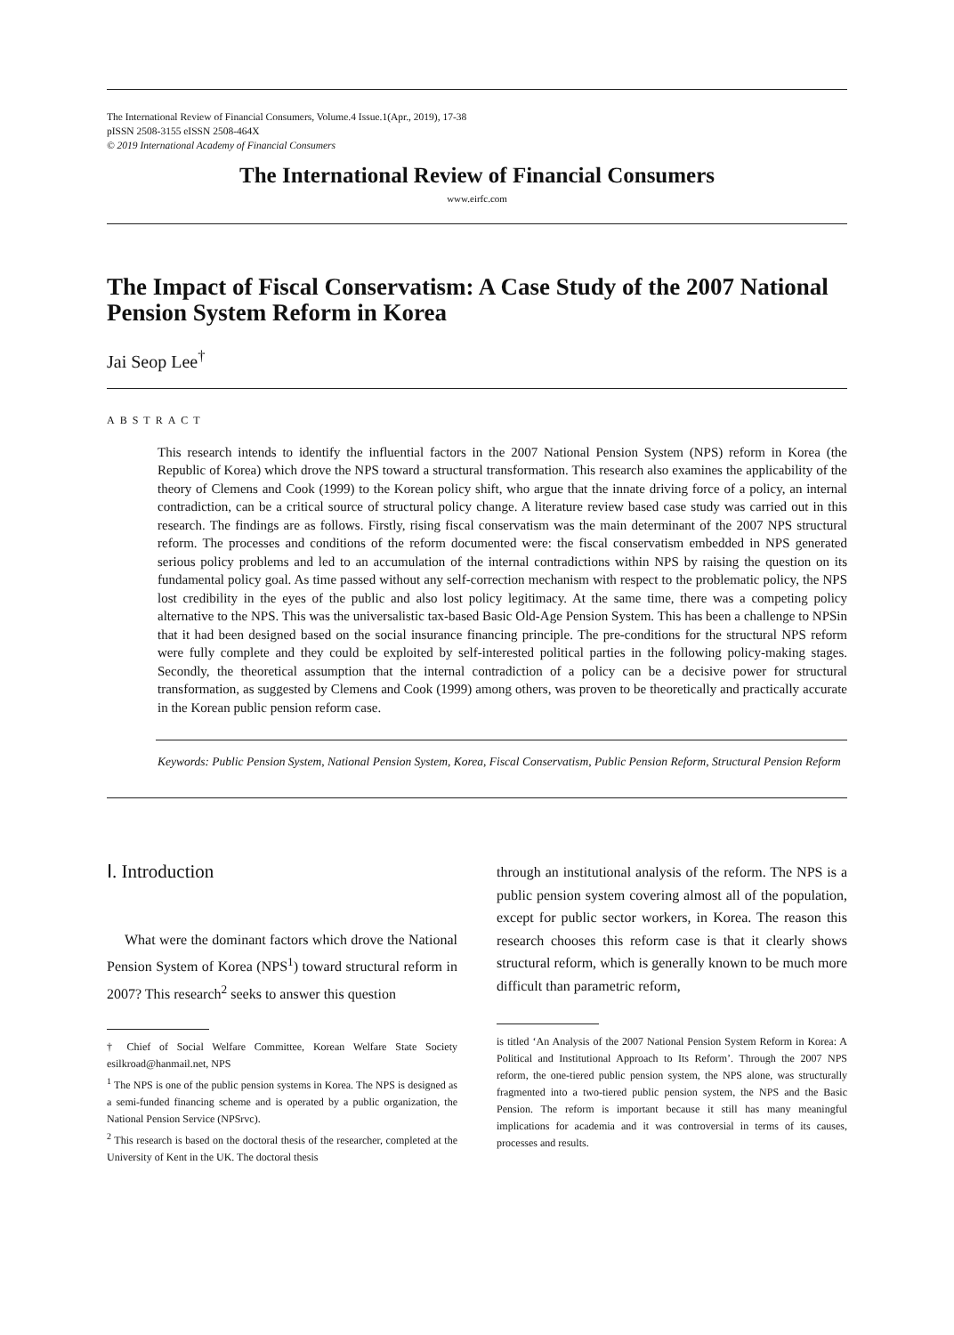The International Review of Financial Consumers, Volume.4 Issue.1(Apr., 2019), 17-38
pISSN 2508-3155 eISSN 2508-464X
© 2019 International Academy of Financial Consumers
The International Review of Financial Consumers
www.eirfc.com
The Impact of Fiscal Conservatism: A Case Study of the 2007 National Pension System Reform in Korea
Jai Seop Lee<sup>†</sup>
ABSTRACT
This research intends to identify the influential factors in the 2007 National Pension System (NPS) reform in Korea (the Republic of Korea) which drove the NPS toward a structural transformation. This research also examines the applicability of the theory of Clemens and Cook (1999) to the Korean policy shift, who argue that the innate driving force of a policy, an internal contradiction, can be a critical source of structural policy change. A literature review based case study was carried out in this research. The findings are as follows. Firstly, rising fiscal conservatism was the main determinant of the 2007 NPS structural reform. The processes and conditions of the reform documented were: the fiscal conservatism embedded in NPS generated serious policy problems and led to an accumulation of the internal contradictions within NPS by raising the question on its fundamental policy goal. As time passed without any self-correction mechanism with respect to the problematic policy, the NPS lost credibility in the eyes of the public and also lost policy legitimacy. At the same time, there was a competing policy alternative to the NPS. This was the universalistic tax-based Basic Old-Age Pension System. This has been a challenge to NPSin that it had been designed based on the social insurance financing principle. The pre-conditions for the structural NPS reform were fully complete and they could be exploited by self-interested political parties in the following policy-making stages. Secondly, the theoretical assumption that the internal contradiction of a policy can be a decisive power for structural transformation, as suggested by Clemens and Cook (1999) among others, was proven to be theoretically and practically accurate in the Korean public pension reform case.
Keywords: Public Pension System, National Pension System, Korea, Fiscal Conservatism, Public Pension Reform, Structural Pension Reform
Ⅰ. Introduction
What were the dominant factors which drove the National Pension System of Korea (NPS<sup>1</sup>) toward structural reform in 2007? This research<sup>2</sup> seeks to answer this question
† Chief of Social Welfare Committee, Korean Welfare State Society esilkroad@hanmail.net, NPS
<sup>1</sup> The NPS is one of the public pension systems in Korea. The NPS is designed as a semi-funded financing scheme and is operated by a public organization, the National Pension Service (NPSrvc).
<sup>2</sup> This research is based on the doctoral thesis of the researcher, completed at the University of Kent in the UK. The doctoral thesis
through an institutional analysis of the reform. The NPS is a public pension system covering almost all of the population, except for public sector workers, in Korea. The reason this research chooses this reform case is that it clearly shows structural reform, which is generally known to be much more difficult than parametric reform,
is titled ‘An Analysis of the 2007 National Pension System Reform in Korea: A Political and Institutional Approach to Its Reform’. Through the 2007 NPS reform, the one-tiered public pension system, the NPS alone, was structurally fragmented into a two-tiered public pension system, the NPS and the Basic Pension. The reform is important because it still has many meaningful implications for academia and it was controversial in terms of its causes, processes and results.